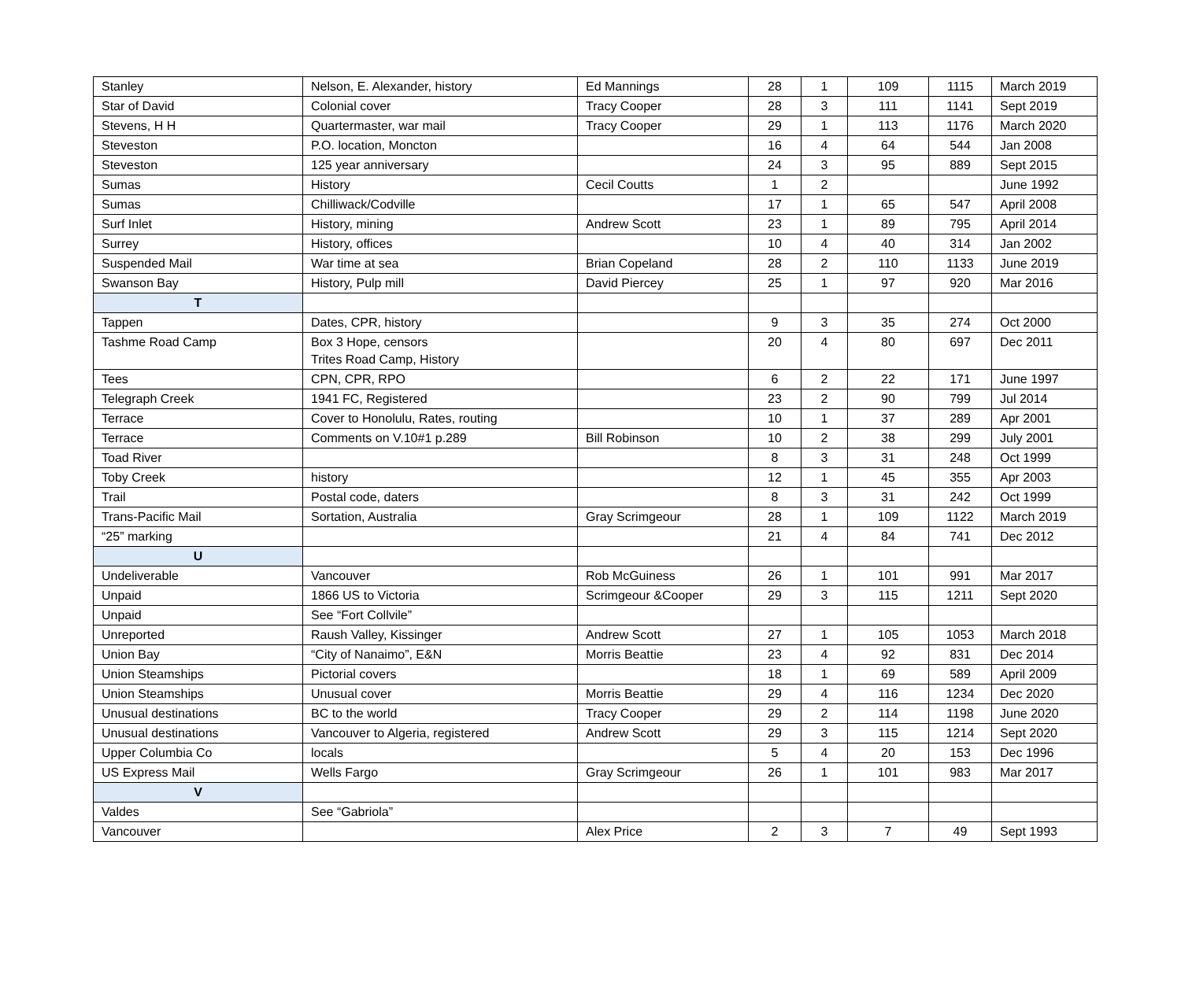| Stanley | Nelson, E. Alexander, history | Ed Mannings | 28 | 1 | 109 | 1115 | March 2019 |
| Star of David | Colonial cover | Tracy Cooper | 28 | 3 | 111 | 1141 | Sept 2019 |
| Stevens, H H | Quartermaster, war mail | Tracy Cooper | 29 | 1 | 113 | 1176 | March 2020 |
| Steveston | P.O. location, Moncton | | 16 | 4 | 64 | 544 | Jan 2008 |
| Steveston | 125 year anniversary | | 24 | 3 | 95 | 889 | Sept 2015 |
| Sumas | History | Cecil Coutts | 1 | 2 | | | June 1992 |
| Sumas | Chilliwack/Codville | | 17 | 1 | 65 | 547 | April 2008 |
| Surf Inlet | History, mining | Andrew Scott | 23 | 1 | 89 | 795 | April 2014 |
| Surrey | History, offices | | 10 | 4 | 40 | 314 | Jan 2002 |
| Suspended Mail | War time at sea | Brian Copeland | 28 | 2 | 110 | 1133 | June 2019 |
| Swanson Bay | History, Pulp mill | David Piercey | 25 | 1 | 97 | 920 | Mar 2016 |
| T | | | | | | | |
| Tappen | Dates, CPR, history | | 9 | 3 | 35 | 274 | Oct 2000 |
| Tashme Road Camp | Box 3 Hope, censors Trites Road Camp, History | | 20 | 4 | 80 | 697 | Dec 2011 |
| Tees | CPN, CPR, RPO | | 6 | 2 | 22 | 171 | June 1997 |
| Telegraph Creek | 1941 FC, Registered | | 23 | 2 | 90 | 799 | Jul 2014 |
| Terrace | Cover to Honolulu, Rates, routing | | 10 | 1 | 37 | 289 | Apr 2001 |
| Terrace | Comments on V.10#1 p.289 | Bill Robinson | 10 | 2 | 38 | 299 | July 2001 |
| Toad River | | | 8 | 3 | 31 | 248 | Oct 1999 |
| Toby Creek | history | | 12 | 1 | 45 | 355 | Apr 2003 |
| Trail | Postal code, daters | | 8 | 3 | 31 | 242 | Oct 1999 |
| Trans-Pacific Mail | Sortation, Australia | Gray Scrimgeour | 28 | 1 | 109 | 1122 | March 2019 |
| “25” marking | | | 21 | 4 | 84 | 741 | Dec 2012 |
| U | | | | | | | |
| Undeliverable | Vancouver | Rob McGuiness | 26 | 1 | 101 | 991 | Mar 2017 |
| Unpaid | 1866 US to Victoria | Scrimgeour &Cooper | 29 | 3 | 115 | 1211 | Sept 2020 |
| Unpaid | See “Fort Collvile” | | | | | | |
| Unreported | Raush Valley, Kissinger | Andrew Scott | 27 | 1 | 105 | 1053 | March 2018 |
| Union Bay | “City of Nanaimo”, E&N | Morris Beattie | 23 | 4 | 92 | 831 | Dec 2014 |
| Union Steamships | Pictorial covers | | 18 | 1 | 69 | 589 | April 2009 |
| Union Steamships | Unusual cover | Morris Beattie | 29 | 4 | 116 | 1234 | Dec 2020 |
| Unusual destinations | BC to the world | Tracy Cooper | 29 | 2 | 114 | 1198 | June 2020 |
| Unusual destinations | Vancouver to Algeria, registered | Andrew Scott | 29 | 3 | 115 | 1214 | Sept 2020 |
| Upper Columbia Co | locals | | 5 | 4 | 20 | 153 | Dec 1996 |
| US Express Mail | Wells Fargo | Gray Scrimgeour | 26 | 1 | 101 | 983 | Mar 2017 |
| V | | | | | | | |
| Valdes | See “Gabriola” | | | | | | |
| Vancouver | | Alex Price | 2 | 3 | 7 | 49 | Sept 1993 |